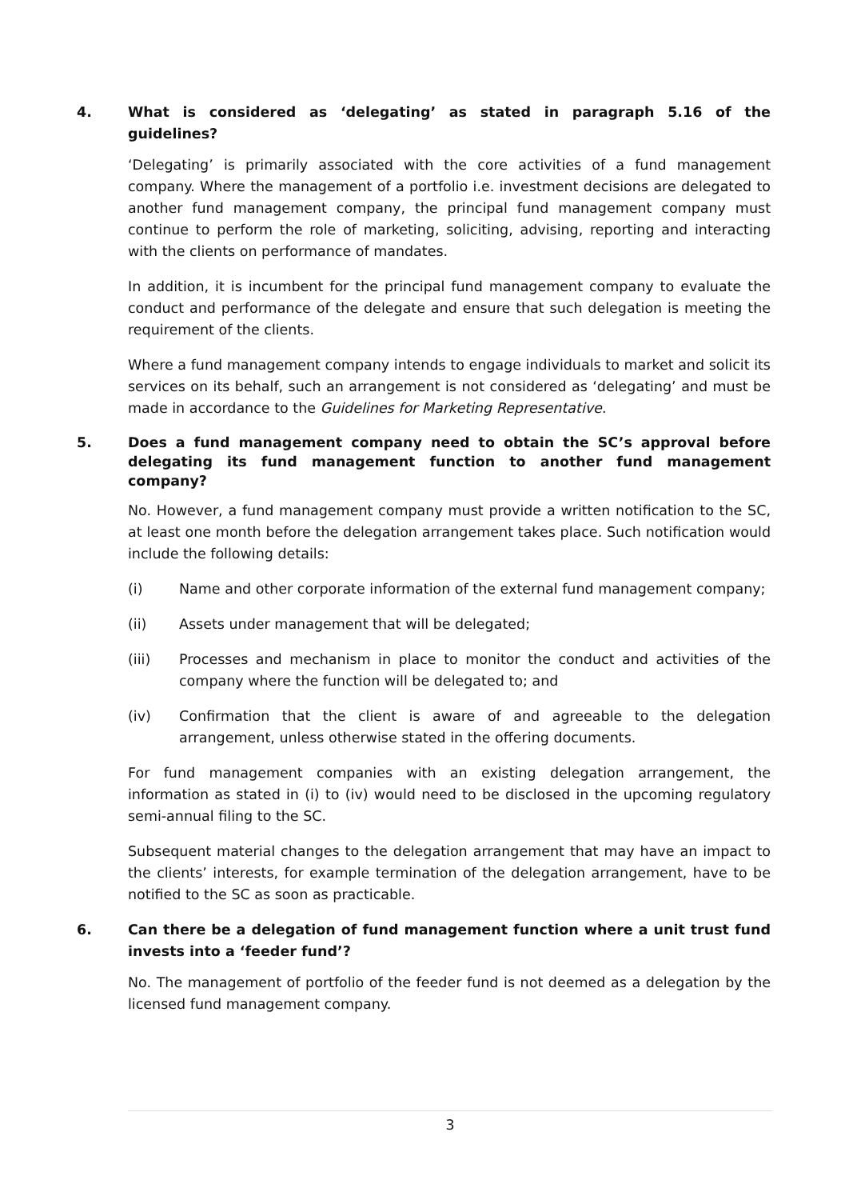4. What is considered as ‘delegating’ as stated in paragraph 5.16 of the guidelines?
‘Delegating’ is primarily associated with the core activities of a fund management company. Where the management of a portfolio i.e. investment decisions are delegated to another fund management company, the principal fund management company must continue to perform the role of marketing, soliciting, advising, reporting and interacting with the clients on performance of mandates.
In addition, it is incumbent for the principal fund management company to evaluate the conduct and performance of the delegate and ensure that such delegation is meeting the requirement of the clients.
Where a fund management company intends to engage individuals to market and solicit its services on its behalf, such an arrangement is not considered as ‘delegating’ and must be made in accordance to the Guidelines for Marketing Representative.
5. Does a fund management company need to obtain the SC’s approval before delegating its fund management function to another fund management company?
No. However, a fund management company must provide a written notification to the SC, at least one month before the delegation arrangement takes place. Such notification would include the following details:
(i) Name and other corporate information of the external fund management company;
(ii) Assets under management that will be delegated;
(iii) Processes and mechanism in place to monitor the conduct and activities of the company where the function will be delegated to; and
(iv) Confirmation that the client is aware of and agreeable to the delegation arrangement, unless otherwise stated in the offering documents.
For fund management companies with an existing delegation arrangement, the information as stated in (i) to (iv) would need to be disclosed in the upcoming regulatory semi-annual filing to the SC.
Subsequent material changes to the delegation arrangement that may have an impact to the clients’ interests, for example termination of the delegation arrangement, have to be notified to the SC as soon as practicable.
6. Can there be a delegation of fund management function where a unit trust fund invests into a ‘feeder fund’?
No. The management of portfolio of the feeder fund is not deemed as a delegation by the licensed fund management company.
3